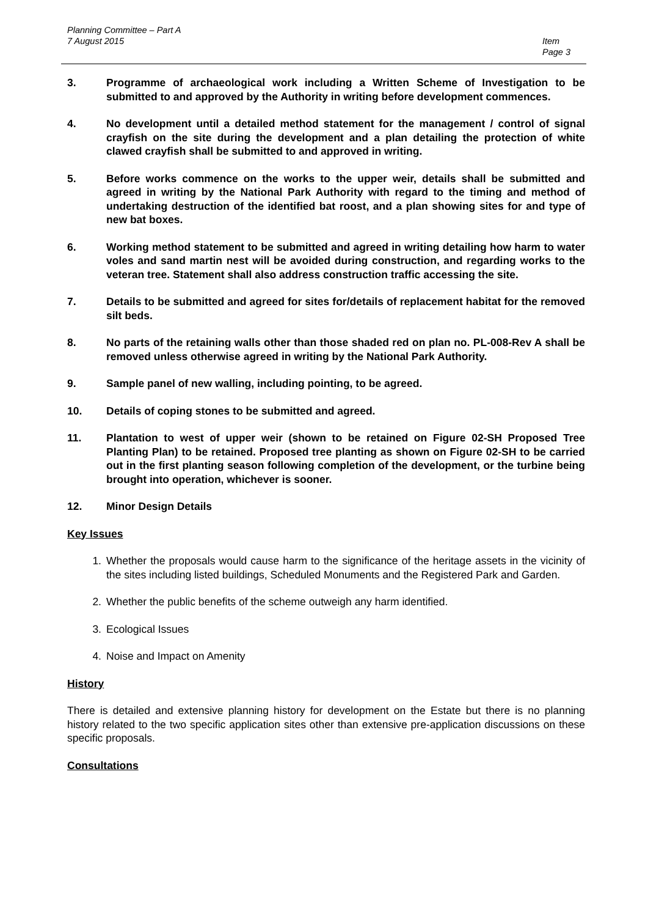Planning Committee – Part A
7 August 2015
Item
Page 3
3. Programme of archaeological work including a Written Scheme of Investigation to be submitted to and approved by the Authority in writing before development commences.
4. No development until a detailed method statement for the management / control of signal crayfish on the site during the development and a plan detailing the protection of white clawed crayfish shall be submitted to and approved in writing.
5. Before works commence on the works to the upper weir, details shall be submitted and agreed in writing by the National Park Authority with regard to the timing and method of undertaking destruction of the identified bat roost, and a plan showing sites for and type of new bat boxes.
6. Working method statement to be submitted and agreed in writing detailing how harm to water voles and sand martin nest will be avoided during construction, and regarding works to the veteran tree. Statement shall also address construction traffic accessing the site.
7. Details to be submitted and agreed for sites for/details of replacement habitat for the removed silt beds.
8. No parts of the retaining walls other than those shaded red on plan no. PL-008-Rev A shall be removed unless otherwise agreed in writing by the National Park Authority.
9. Sample panel of new walling, including pointing, to be agreed.
10. Details of coping stones to be submitted and agreed.
11. Plantation to west of upper weir (shown to be retained on Figure 02-SH Proposed Tree Planting Plan) to be retained. Proposed tree planting as shown on Figure 02-SH to be carried out in the first planting season following completion of the development, or the turbine being brought into operation, whichever is sooner.
12. Minor Design Details
Key Issues
1. Whether the proposals would cause harm to the significance of the heritage assets in the vicinity of the sites including listed buildings, Scheduled Monuments and the Registered Park and Garden.
2. Whether the public benefits of the scheme outweigh any harm identified.
3. Ecological Issues
4. Noise and Impact on Amenity
History
There is detailed and extensive planning history for development on the Estate but there is no planning history related to the two specific application sites other than extensive pre-application discussions on these specific proposals.
Consultations